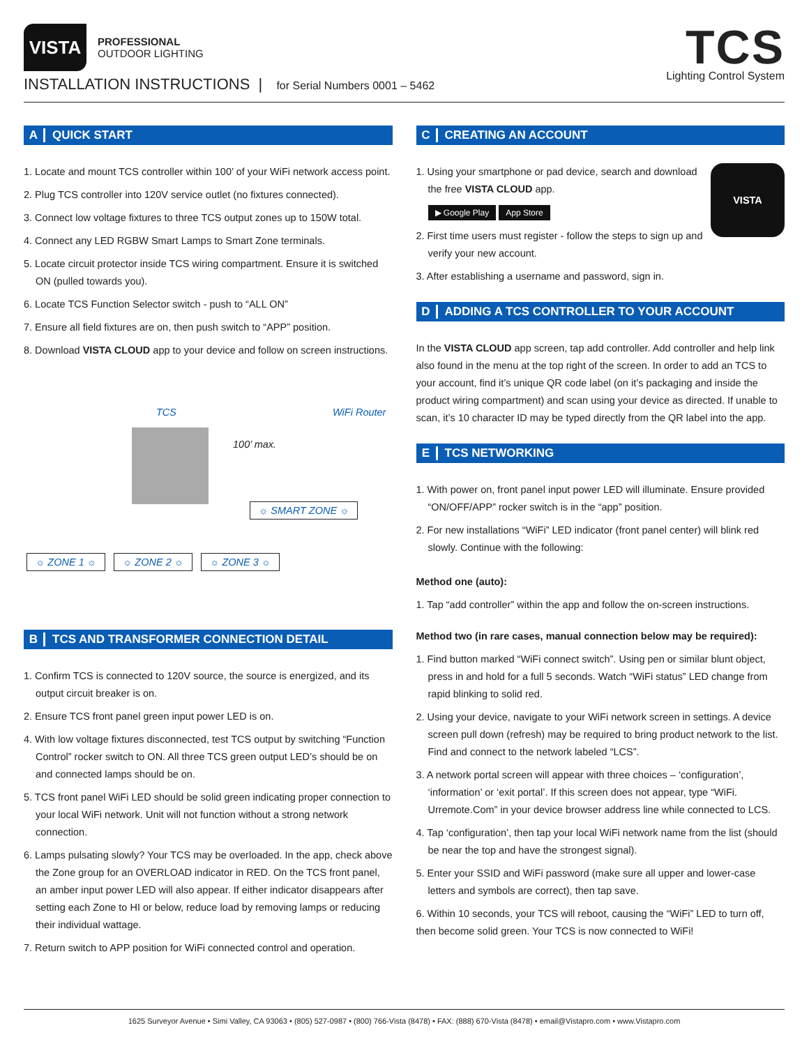VISTA
PROFESSIONAL
OUTDOOR LIGHTING
INSTALLATION INSTRUCTIONS | for Serial Numbers 0001 – 5462
TCS
Lighting Control System
A QUICK START
1. Locate and mount TCS controller within 100’ of your WiFi network access point.
2. Plug TCS controller into 120V service outlet (no fixtures connected).
3. Connect low voltage fixtures to three TCS output zones up to 150W total.
4. Connect any LED RGBW Smart Lamps to Smart Zone terminals.
5. Locate circuit protector inside TCS wiring compartment. Ensure it is switched ON (pulled towards you).
6. Locate TCS Function Selector switch - push to “ALL ON”
7. Ensure all field fixtures are on, then push switch to “APP” position.
8. Download VISTA CLOUD app to your device and follow on screen instructions.
TCS WiFi Router
100’ max.
☼ SMART ZONE ☼
☼ ZONE 1 ☼ ☼ ZONE 2 ☼ ☼ ZONE 3 ☼
B TCS AND TRANSFORMER CONNECTION DETAIL
1. Confirm TCS is connected to 120V source, the source is energized, and its output circuit breaker is on.
2. Ensure TCS front panel green input power LED is on.
4. With low voltage fixtures disconnected, test TCS output by switching “Function Control” rocker switch to ON. All three TCS green output LED’s should be on and connected lamps should be on.
5. TCS front panel WiFi LED should be solid green indicating proper connection to your local WiFi network. Unit will not function without a strong network connection.
6. Lamps pulsating slowly? Your TCS may be overloaded. In the app, check above the Zone group for an OVERLOAD indicator in RED. On the TCS front panel, an amber input power LED will also appear. If either indicator disappears after setting each Zone to HI or below, reduce load by removing lamps or reducing their individual wattage.
7. Return switch to APP position for WiFi connected control and operation.
C CREATING AN ACCOUNT
VISTA
1. Using your smartphone or pad device, search and download the free VISTA CLOUD app.
▶ Google Play App Store
2. First time users must register - follow the steps to sign up and verify your new account.
3. After establishing a username and password, sign in.
D ADDING A TCS CONTROLLER TO YOUR ACCOUNT
In the VISTA CLOUD app screen, tap add controller. Add controller and help link also found in the menu at the top right of the screen. In order to add an TCS to your account, find it’s unique QR code label (on it’s packaging and inside the product wiring compartment) and scan using your device as directed. If unable to scan, it’s 10 character ID may be typed directly from the QR label into the app.
E TCS NETWORKING
1. With power on, front panel input power LED will illuminate. Ensure provided “ON/OFF/APP” rocker switch is in the “app” position.
2. For new installations “WiFi” LED indicator (front panel center) will blink red slowly. Continue with the following:
Method one (auto):
1. Tap “add controller” within the app and follow the on-screen instructions.
Method two (in rare cases, manual connection below may be required):
1. Find button marked “WiFi connect switch”. Using pen or similar blunt object, press in and hold for a full 5 seconds. Watch “WiFi status” LED change from rapid blinking to solid red.
2. Using your device, navigate to your WiFi network screen in settings. A device screen pull down (refresh) may be required to bring product network to the list. Find and connect to the network labeled “LCS”.
3. A network portal screen will appear with three choices – ‘configuration’, ‘information’ or ‘exit portal’. If this screen does not appear, type “WiFi. Urremote.Com” in your device browser address line while connected to LCS.
4. Tap ‘configuration’, then tap your local WiFi network name from the list (should be near the top and have the strongest signal).
5. Enter your SSID and WiFi password (make sure all upper and lower-case letters and symbols are correct), then tap save.
6. Within 10 seconds, your TCS will reboot, causing the “WiFi” LED to turn off, then become solid green. Your TCS is now connected to WiFi!
1625 Surveyor Avenue • Simi Valley, CA 93063 • (805) 527-0987 • (800) 766-Vista (8478) • FAX: (888) 670-Vista (8478) • email@Vistapro.com • www.Vistapro.com